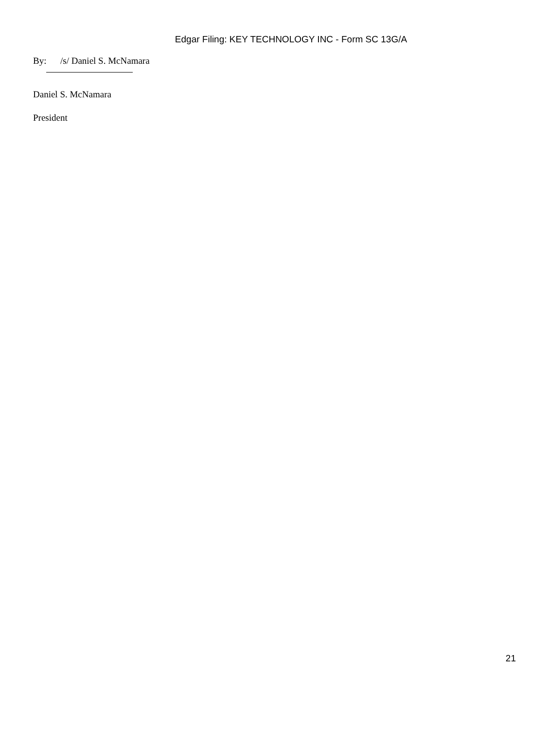Edgar Filing: KEY TECHNOLOGY INC - Form SC 13G/A
By: /s/ Daniel S. McNamara
Daniel S. McNamara
President
21